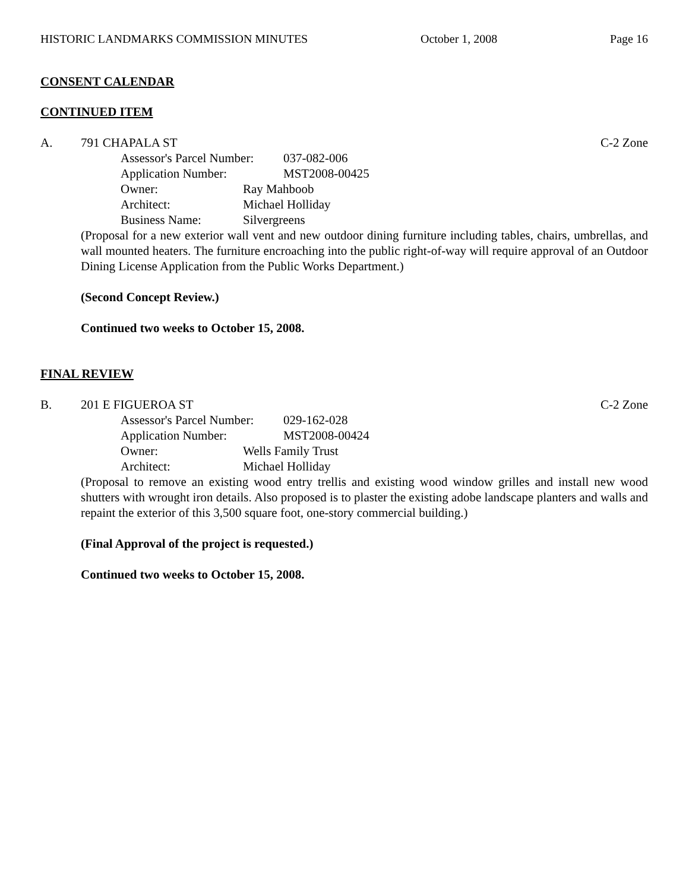HISTORIC LANDMARKS COMMISSION MINUTES October 1, 2008 Page 16
CONSENT CALENDAR
CONTINUED ITEM
A. 791 CHAPALA ST C-2 Zone
Assessor's Parcel Number: 037-082-006
Application Number: MST2008-00425
Owner: Ray Mahboob
Architect: Michael Holliday
Business Name: Silvergreens
(Proposal for a new exterior wall vent and new outdoor dining furniture including tables, chairs, umbrellas, and wall mounted heaters. The furniture encroaching into the public right-of-way will require approval of an Outdoor Dining License Application from the Public Works Department.)
(Second Concept Review.)
Continued two weeks to October 15, 2008.
FINAL REVIEW
B. 201 E FIGUEROA ST C-2 Zone
Assessor's Parcel Number: 029-162-028
Application Number: MST2008-00424
Owner: Wells Family Trust
Architect: Michael Holliday
(Proposal to remove an existing wood entry trellis and existing wood window grilles and install new wood shutters with wrought iron details. Also proposed is to plaster the existing adobe landscape planters and walls and repaint the exterior of this 3,500 square foot, one-story commercial building.)
(Final Approval of the project is requested.)
Continued two weeks to October 15, 2008.